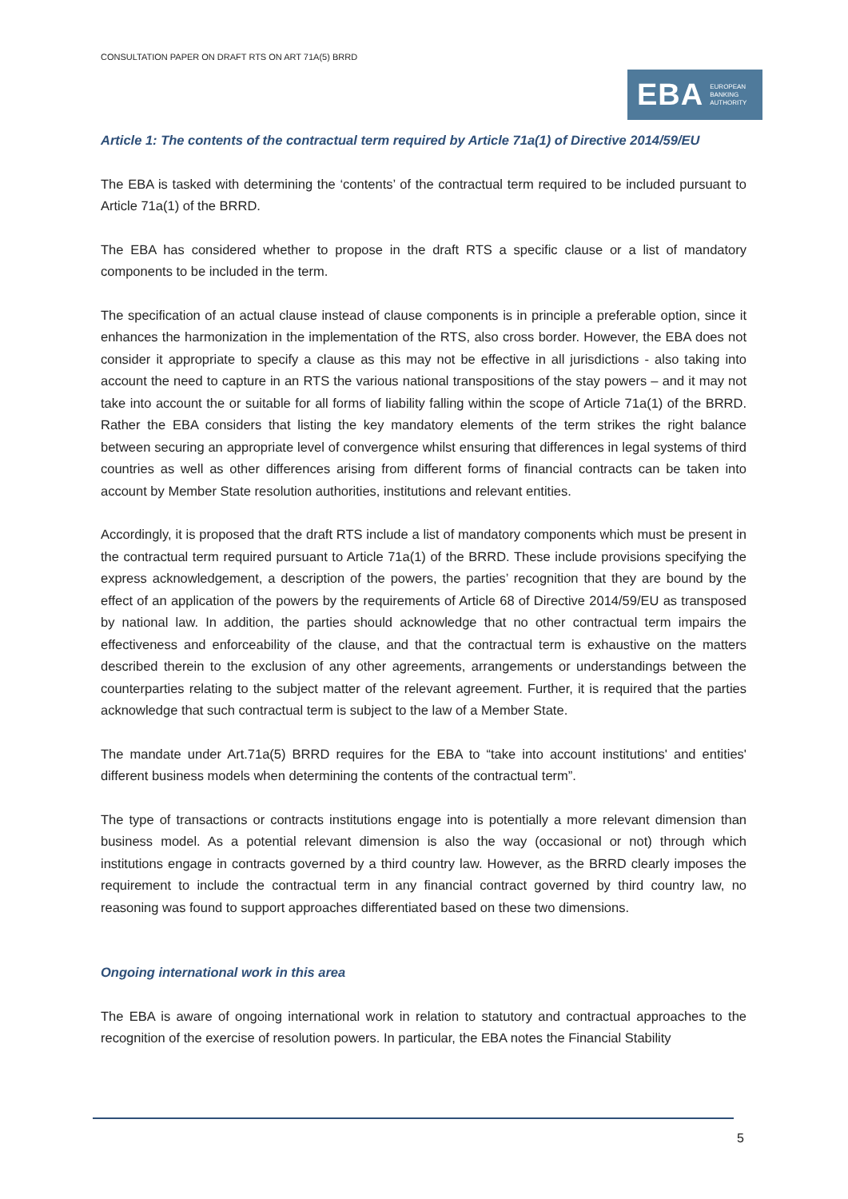CONSULTATION PAPER ON DRAFT RTS ON ART 71A(5) BRRD
EBA EUROPEAN
BANKING
AUTHORITY
Article 1: The contents of the contractual term required by Article 71a(1) of Directive 2014/59/EU
The EBA is tasked with determining the ‘contents’ of the contractual term required to be included pursuant to Article 71a(1) of the BRRD.
The EBA has considered whether to propose in the draft RTS a specific clause or a list of mandatory components to be included in the term.
The specification of an actual clause instead of clause components is in principle a preferable option, since it enhances the harmonization in the implementation of the RTS, also cross border. However, the EBA does not consider it appropriate to specify a clause as this may not be effective in all jurisdictions - also taking into account the need to capture in an RTS the various national transpositions of the stay powers – and it may not take into account the or suitable for all forms of liability falling within the scope of Article 71a(1) of the BRRD. Rather the EBA considers that listing the key mandatory elements of the term strikes the right balance between securing an appropriate level of convergence whilst ensuring that differences in legal systems of third countries as well as other differences arising from different forms of financial contracts can be taken into account by Member State resolution authorities, institutions and relevant entities.
Accordingly, it is proposed that the draft RTS include a list of mandatory components which must be present in the contractual term required pursuant to Article 71a(1) of the BRRD. These include provisions specifying the express acknowledgement, a description of the powers, the parties’ recognition that they are bound by the effect of an application of the powers by the requirements of Article 68 of Directive 2014/59/EU as transposed by national law. In addition, the parties should acknowledge that no other contractual term impairs the effectiveness and enforceability of the clause, and that the contractual term is exhaustive on the matters described therein to the exclusion of any other agreements, arrangements or understandings between the counterparties relating to the subject matter of the relevant agreement. Further, it is required that the parties acknowledge that such contractual term is subject to the law of a Member State.
The mandate under Art.71a(5) BRRD requires for the EBA to “take into account institutions' and entities' different business models when determining the contents of the contractual term”.
The type of transactions or contracts institutions engage into is potentially a more relevant dimension than business model. As a potential relevant dimension is also the way (occasional or not) through which institutions engage in contracts governed by a third country law. However, as the BRRD clearly imposes the requirement to include the contractual term in any financial contract governed by third country law, no reasoning was found to support approaches differentiated based on these two dimensions.
Ongoing international work in this area
The EBA is aware of ongoing international work in relation to statutory and contractual approaches to the recognition of the exercise of resolution powers. In particular, the EBA notes the Financial Stability
5